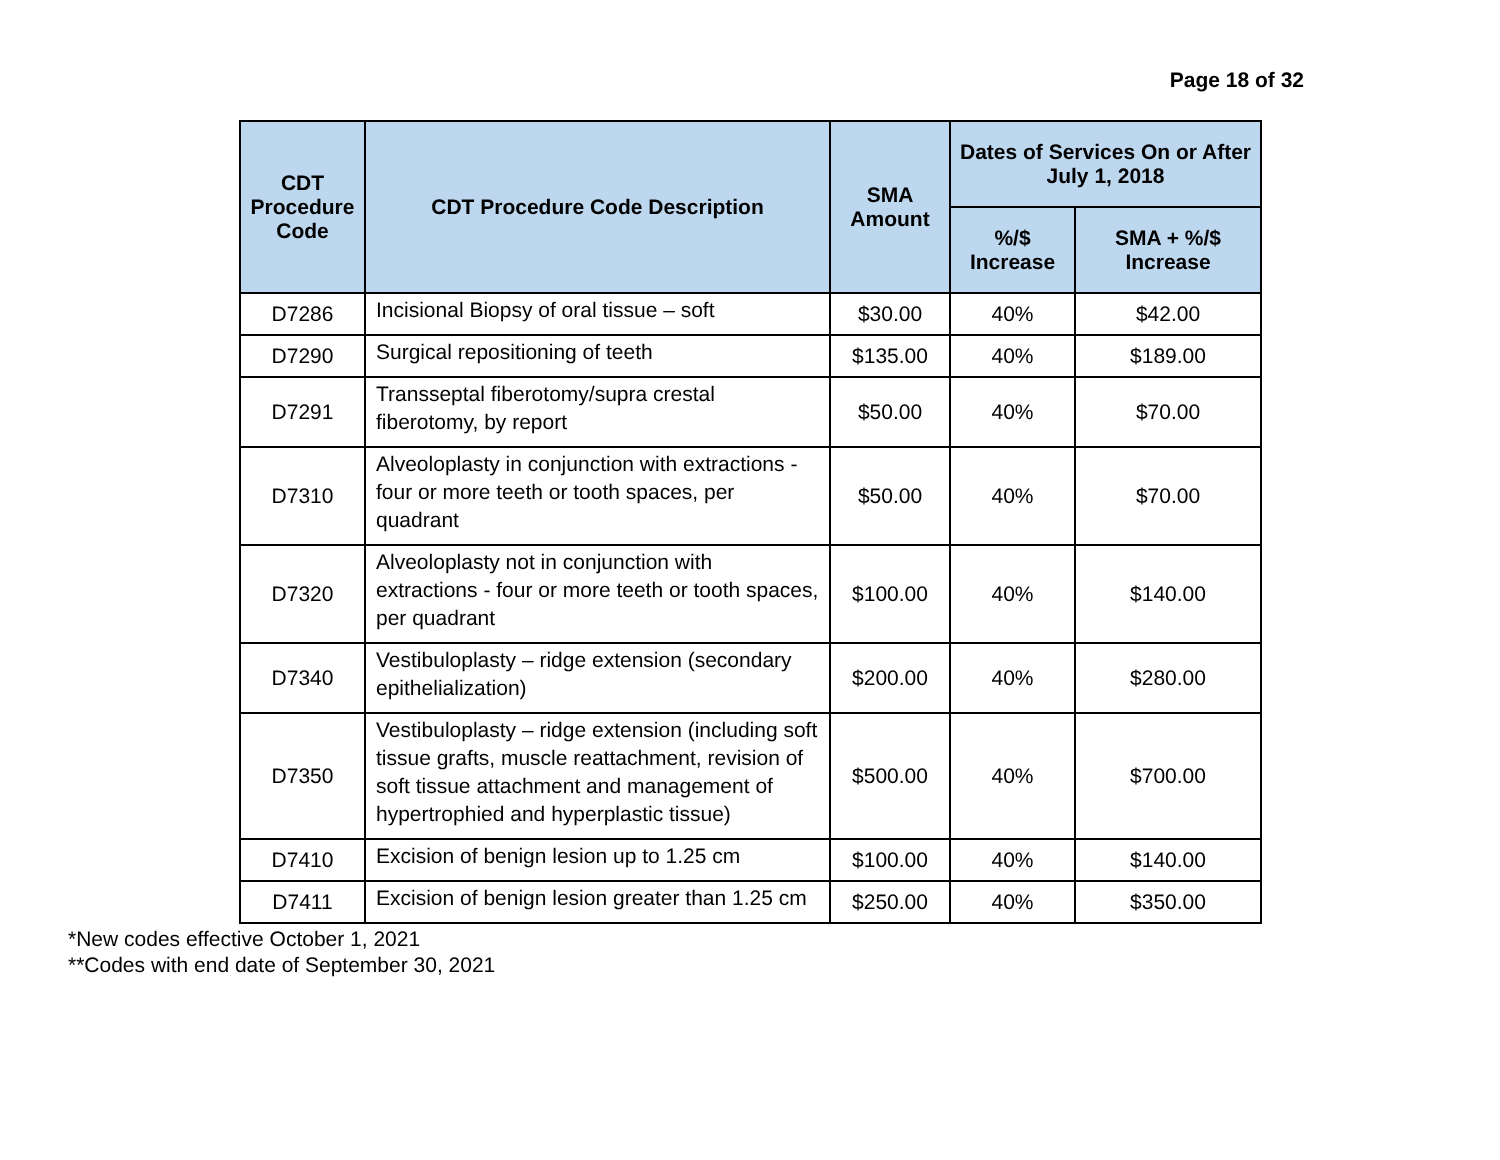Page 18 of 32
| CDT Procedure Code | CDT Procedure Code Description | SMA Amount | Dates of Services On or After July 1, 2018 | |
| --- | --- | --- | --- | --- |
| | | | %/$ Increase | SMA + %/$ Increase |
| D7286 | Incisional Biopsy of oral tissue – soft | $30.00 | 40% | $42.00 |
| D7290 | Surgical repositioning of teeth | $135.00 | 40% | $189.00 |
| D7291 | Transseptal fiberotomy/supra crestal fiberotomy, by report | $50.00 | 40% | $70.00 |
| D7310 | Alveoloplasty in conjunction with extractions - four or more teeth or tooth spaces, per quadrant | $50.00 | 40% | $70.00 |
| D7320 | Alveoloplasty not in conjunction with extractions - four or more teeth or tooth spaces, per quadrant | $100.00 | 40% | $140.00 |
| D7340 | Vestibuloplasty – ridge extension (secondary epithelialization) | $200.00 | 40% | $280.00 |
| D7350 | Vestibuloplasty – ridge extension (including soft tissue grafts, muscle reattachment, revision of soft tissue attachment and management of hypertrophied and hyperplastic tissue) | $500.00 | 40% | $700.00 |
| D7410 | Excision of benign lesion up to 1.25 cm | $100.00 | 40% | $140.00 |
| D7411 | Excision of benign lesion greater than 1.25 cm | $250.00 | 40% | $350.00 |
*New codes effective October 1, 2021
**Codes with end date of September 30, 2021